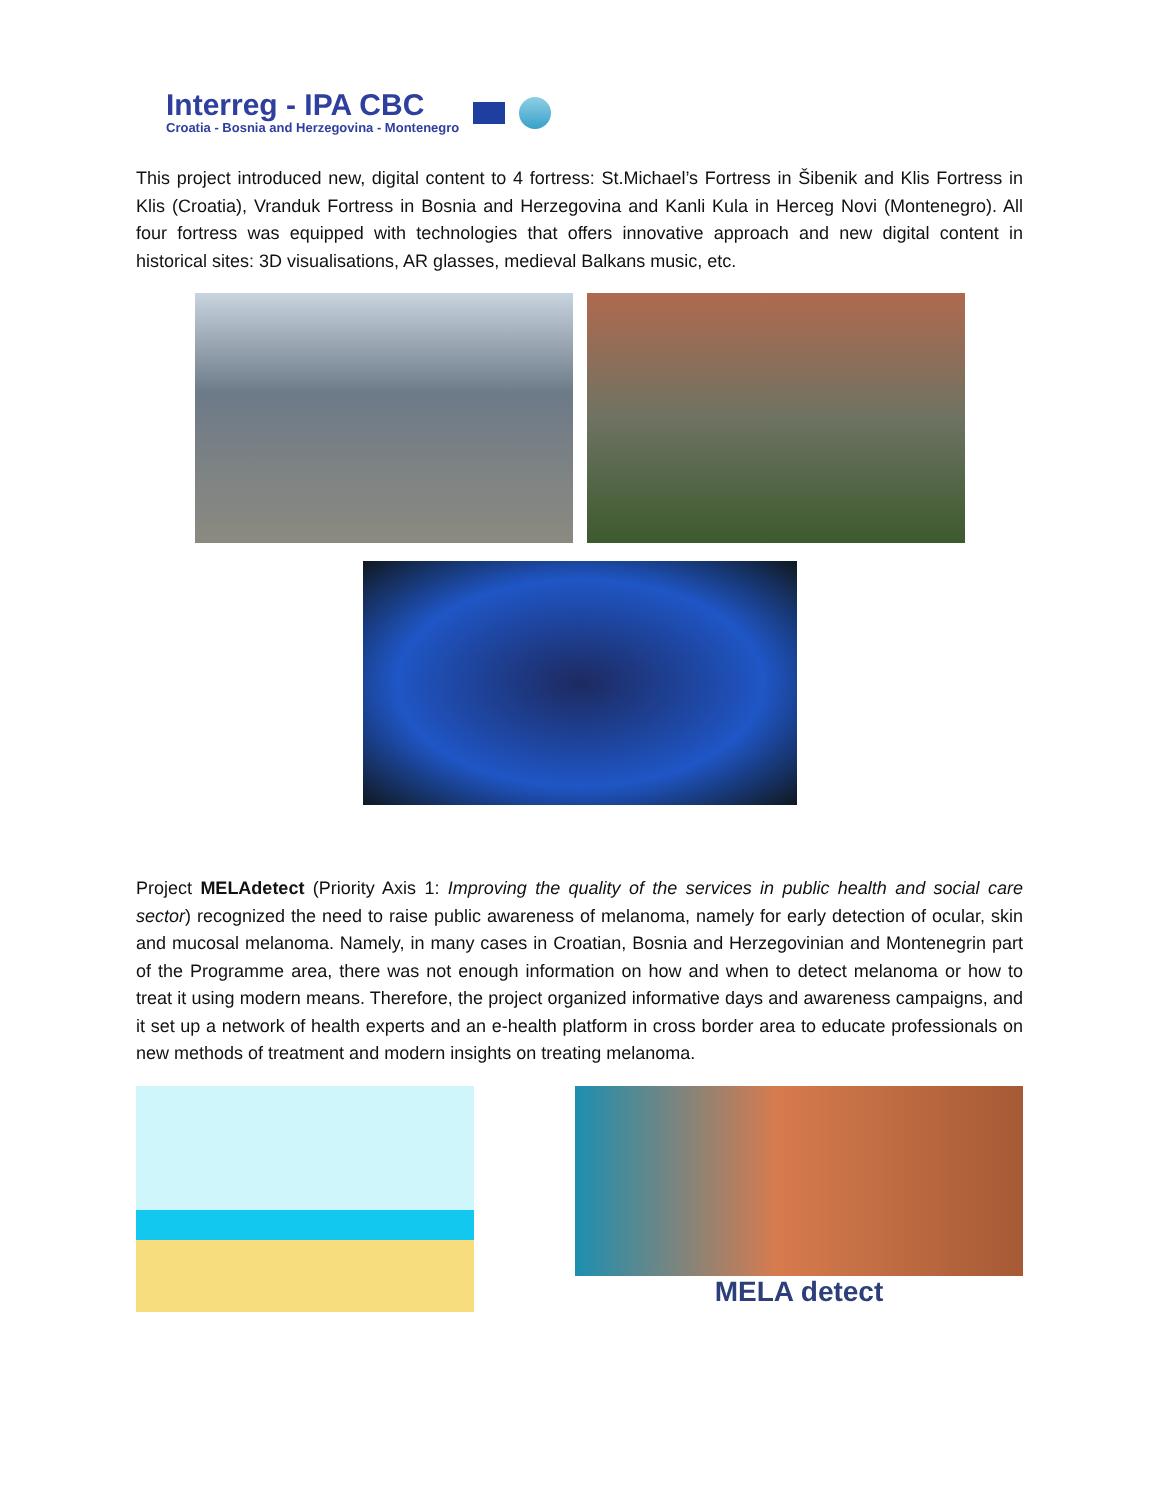Interreg - IPA CBC
Croatia - Bosnia and Herzegovina - Montenegro
This project introduced new, digital content to 4 fortress: St.Michael’s Fortress in Šibenik and Klis Fortress in Klis (Croatia), Vranduk Fortress in Bosnia and Herzegovina and Kanli Kula in Herceg Novi (Montenegro). All four fortress was equipped with technologies that offers innovative approach and new digital content in historical sites: 3D visualisations, AR glasses, medieval Balkans music, etc.
Project MELAdetect (Priority Axis 1: Improving the quality of the services in public health and social care sector) recognized the need to raise public awareness of melanoma, namely for early detection of ocular, skin and mucosal melanoma. Namely, in many cases in Croatian, Bosnia and Herzegovinian and Montenegrin part of the Programme area, there was not enough information on how and when to detect melanoma or how to treat it using modern means. Therefore, the project organized informative days and awareness campaigns, and it set up a network of health experts and an e-health platform in cross border area to educate professionals on new methods of treatment and modern insights on treating melanoma.
MELA detect